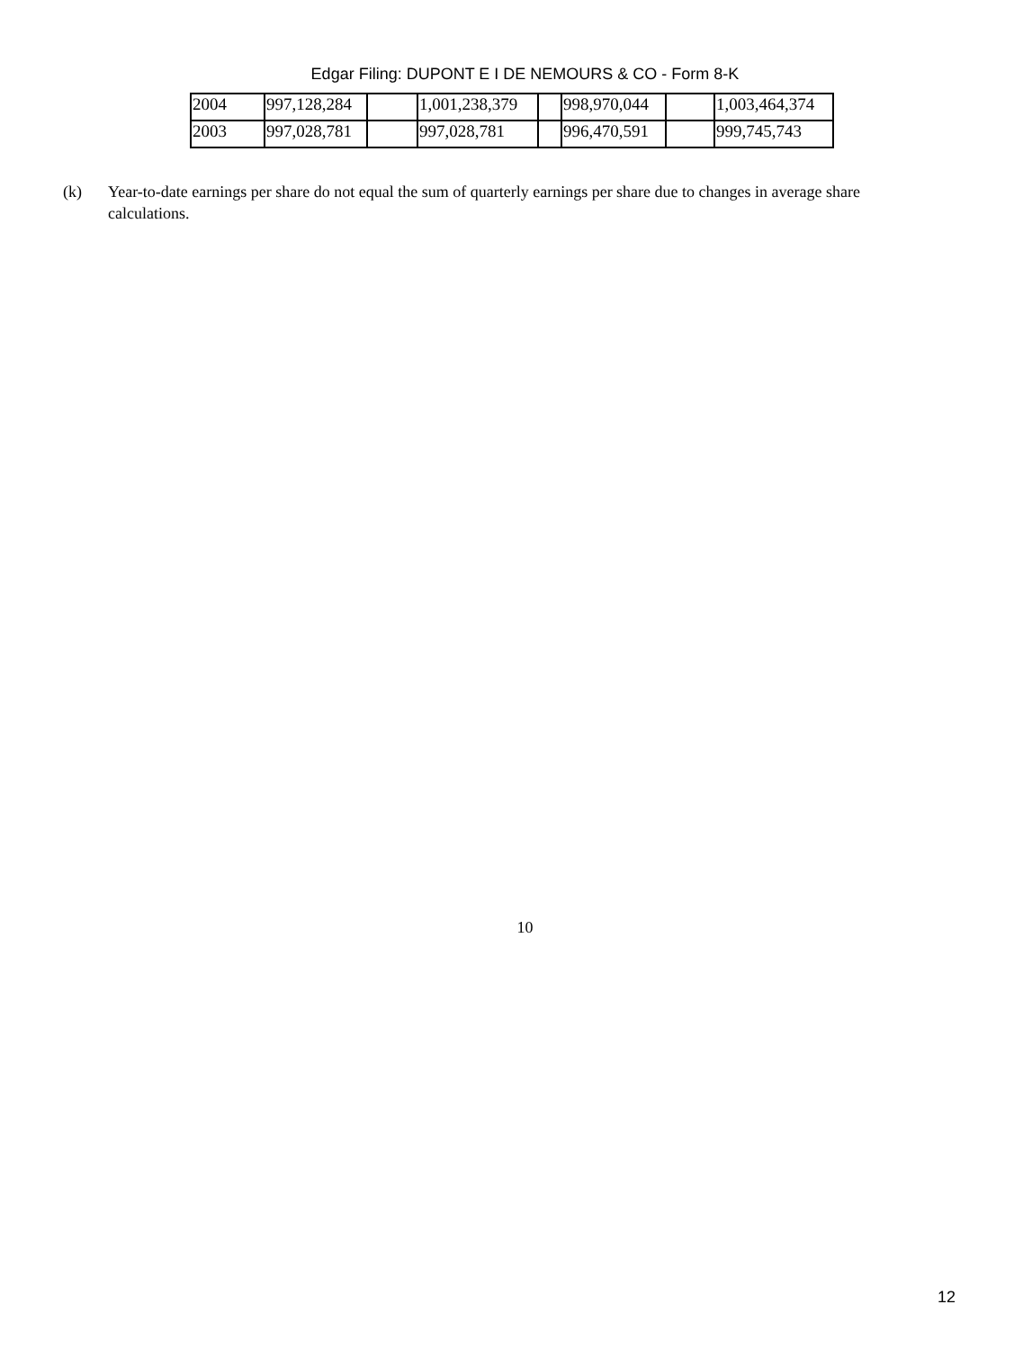Edgar Filing: DUPONT E I DE NEMOURS & CO - Form 8-K
| 2004 | 997,128,284 | | 1,001,238,379 | | 998,970,044 | | 1,003,464,374 |
| 2003 | 997,028,781 | | 997,028,781 | | 996,470,591 | | 999,745,743 |
(k) Year-to-date earnings per share do not equal the sum of quarterly earnings per share due to changes in average share calculations.
10
12